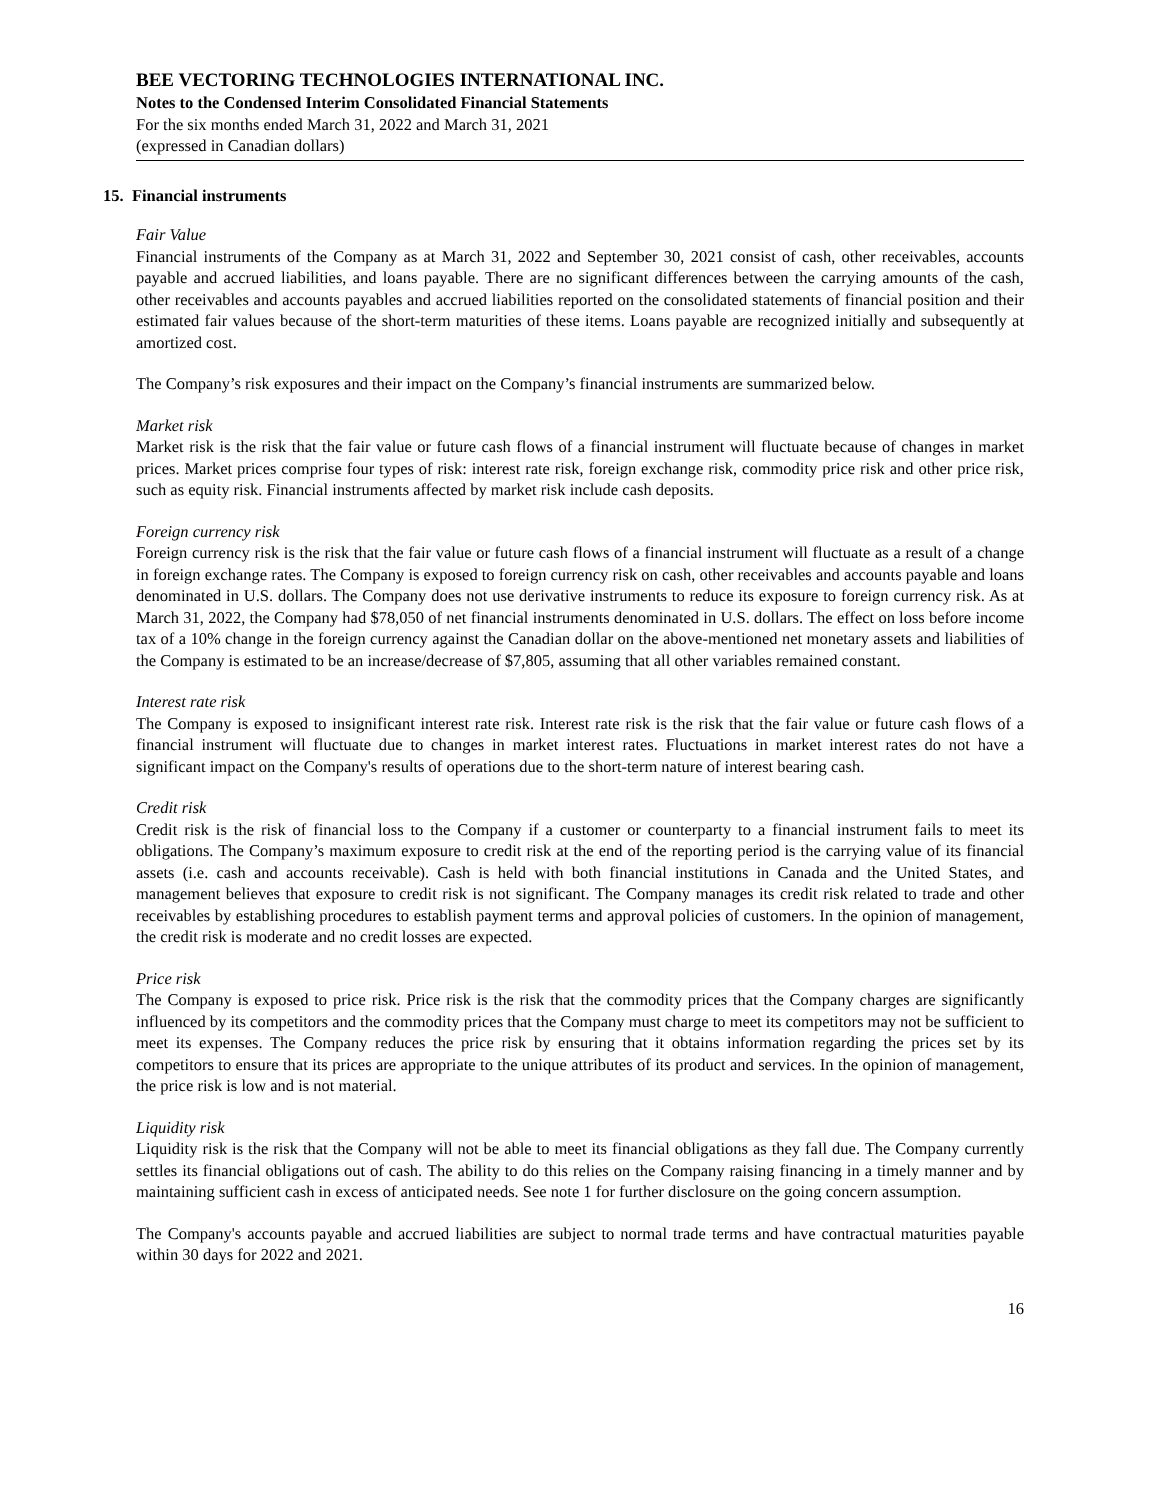BEE VECTORING TECHNOLOGIES INTERNATIONAL INC.
Notes to the Condensed Interim Consolidated Financial Statements
For the six months ended March 31, 2022 and March 31, 2021
(expressed in Canadian dollars)
15. Financial instruments
Fair Value
Financial instruments of the Company as at March 31, 2022 and September 30, 2021 consist of cash, other receivables, accounts payable and accrued liabilities, and loans payable. There are no significant differences between the carrying amounts of the cash, other receivables and accounts payables and accrued liabilities reported on the consolidated statements of financial position and their estimated fair values because of the short-term maturities of these items. Loans payable are recognized initially and subsequently at amortized cost.
The Company’s risk exposures and their impact on the Company’s financial instruments are summarized below.
Market risk
Market risk is the risk that the fair value or future cash flows of a financial instrument will fluctuate because of changes in market prices. Market prices comprise four types of risk: interest rate risk, foreign exchange risk, commodity price risk and other price risk, such as equity risk. Financial instruments affected by market risk include cash deposits.
Foreign currency risk
Foreign currency risk is the risk that the fair value or future cash flows of a financial instrument will fluctuate as a result of a change in foreign exchange rates. The Company is exposed to foreign currency risk on cash, other receivables and accounts payable and loans denominated in U.S. dollars. The Company does not use derivative instruments to reduce its exposure to foreign currency risk. As at March 31, 2022, the Company had $78,050 of net financial instruments denominated in U.S. dollars. The effect on loss before income tax of a 10% change in the foreign currency against the Canadian dollar on the above-mentioned net monetary assets and liabilities of the Company is estimated to be an increase/decrease of $7,805, assuming that all other variables remained constant.
Interest rate risk
The Company is exposed to insignificant interest rate risk. Interest rate risk is the risk that the fair value or future cash flows of a financial instrument will fluctuate due to changes in market interest rates. Fluctuations in market interest rates do not have a significant impact on the Company's results of operations due to the short-term nature of interest bearing cash.
Credit risk
Credit risk is the risk of financial loss to the Company if a customer or counterparty to a financial instrument fails to meet its obligations. The Company’s maximum exposure to credit risk at the end of the reporting period is the carrying value of its financial assets (i.e. cash and accounts receivable). Cash is held with both financial institutions in Canada and the United States, and management believes that exposure to credit risk is not significant. The Company manages its credit risk related to trade and other receivables by establishing procedures to establish payment terms and approval policies of customers. In the opinion of management, the credit risk is moderate and no credit losses are expected.
Price risk
The Company is exposed to price risk. Price risk is the risk that the commodity prices that the Company charges are significantly influenced by its competitors and the commodity prices that the Company must charge to meet its competitors may not be sufficient to meet its expenses. The Company reduces the price risk by ensuring that it obtains information regarding the prices set by its competitors to ensure that its prices are appropriate to the unique attributes of its product and services. In the opinion of management, the price risk is low and is not material.
Liquidity risk
Liquidity risk is the risk that the Company will not be able to meet its financial obligations as they fall due. The Company currently settles its financial obligations out of cash. The ability to do this relies on the Company raising financing in a timely manner and by maintaining sufficient cash in excess of anticipated needs. See note 1 for further disclosure on the going concern assumption.
The Company's accounts payable and accrued liabilities are subject to normal trade terms and have contractual maturities payable within 30 days for 2022 and 2021.
16